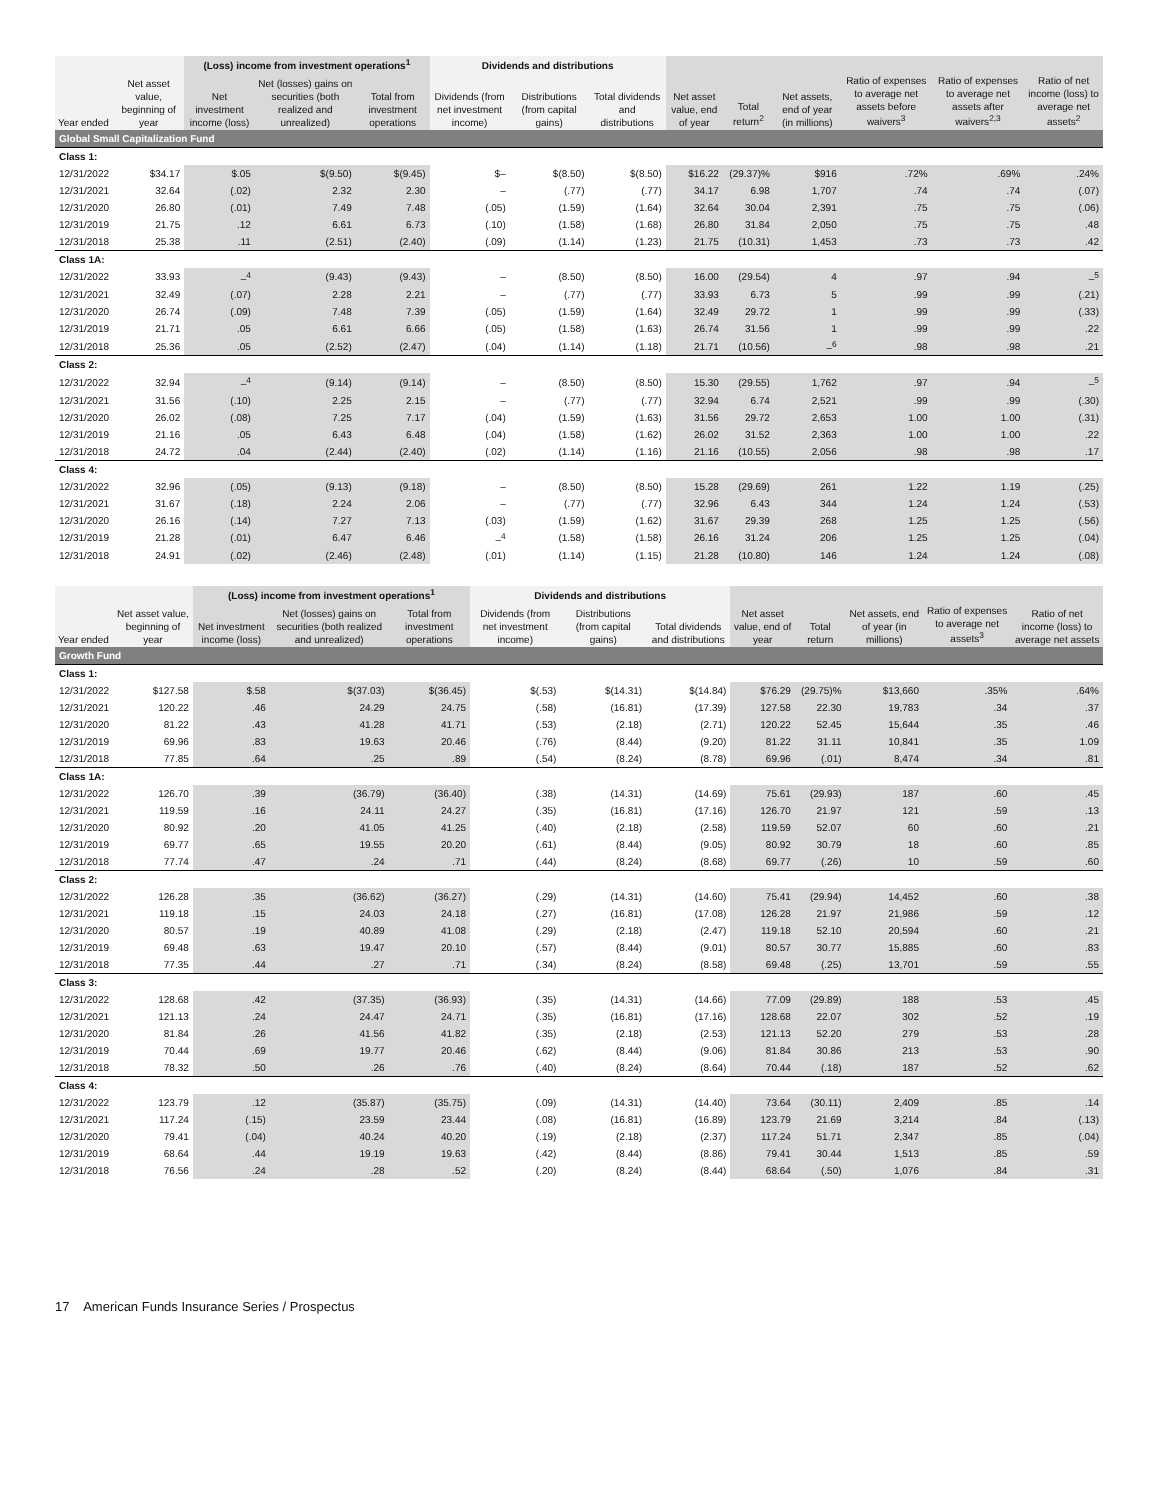| | | (Loss) income from investment operations<sup>1</sup> | | | Dividends and distributions | | | | | | | | |
| --- | --- | --- | --- | --- | --- | --- | --- | --- | --- | --- | --- | --- | --- |
| Year ended | Net asset value, beginning of year | Net investment income (loss) | Net (losses) gains on securities (both realized and unrealized) | Total from investment operations | Dividends (from net investment income) | Distributions (from capital gains) | Total dividends and distributions | Net asset value, end of year | Total return<sup>2</sup> | Net assets, end of year (in millions) | Ratio of expenses to average net assets before waivers<sup>3</sup> | Ratio of expenses to average net assets after waivers<sup>2,3</sup> | Ratio of net income (loss) to average net assets<sup>2</sup> |
| Global Small Capitalization Fund | | | | | | | | | | | | | |
| Class 1: | | | | | | | | | | | | | |
| 12/31/2022 | $34.17 | $.05 | $(9.50) | $(9.45) | $– | $(8.50) | $(8.50) | $16.22 | (29.37)% | $916 | .72% | .69% | .24% |
| 12/31/2021 | 32.64 | (.02) | 2.32 | 2.30 | – | (.77) | (.77) | 34.17 | 6.98 | 1,707 | .74 | .74 | (.07) |
| 12/31/2020 | 26.80 | (.01) | 7.49 | 7.48 | (.05) | (1.59) | (1.64) | 32.64 | 30.04 | 2,391 | .75 | .75 | (.06) |
| 12/31/2019 | 21.75 | .12 | 6.61 | 6.73 | (.10) | (1.58) | (1.68) | 26.80 | 31.84 | 2,050 | .75 | .75 | .48 |
| 12/31/2018 | 25.38 | .11 | (2.51) | (2.40) | (.09) | (1.14) | (1.23) | 21.75 | (10.31) | 1,453 | .73 | .73 | .42 |
| Class 1A: | | | | | | | | | | | | | |
| 12/31/2022 | 33.93 | –<sup>4</sup> | (9.43) | (9.43) | – | (8.50) | (8.50) | 16.00 | (29.54) | 4 | .97 | .94 | –<sup>5</sup> |
| 12/31/2021 | 32.49 | (.07) | 2.28 | 2.21 | – | (.77) | (.77) | 33.93 | 6.73 | 5 | .99 | .99 | (.21) |
| 12/31/2020 | 26.74 | (.09) | 7.48 | 7.39 | (.05) | (1.59) | (1.64) | 32.49 | 29.72 | 1 | .99 | .99 | (.33) |
| 12/31/2019 | 21.71 | .05 | 6.61 | 6.66 | (.05) | (1.58) | (1.63) | 26.74 | 31.56 | 1 | .99 | .99 | .22 |
| 12/31/2018 | 25.36 | .05 | (2.52) | (2.47) | (.04) | (1.14) | (1.18) | 21.71 | (10.56) | –<sup>6</sup> | .98 | .98 | .21 |
| Class 2: | | | | | | | | | | | | | |
| 12/31/2022 | 32.94 | –<sup>4</sup> | (9.14) | (9.14) | – | (8.50) | (8.50) | 15.30 | (29.55) | 1,762 | .97 | .94 | –<sup>5</sup> |
| 12/31/2021 | 31.56 | (.10) | 2.25 | 2.15 | – | (.77) | (.77) | 32.94 | 6.74 | 2,521 | .99 | .99 | (.30) |
| 12/31/2020 | 26.02 | (.08) | 7.25 | 7.17 | (.04) | (1.59) | (1.63) | 31.56 | 29.72 | 2,653 | 1.00 | 1.00 | (.31) |
| 12/31/2019 | 21.16 | .05 | 6.43 | 6.48 | (.04) | (1.58) | (1.62) | 26.02 | 31.52 | 2,363 | 1.00 | 1.00 | .22 |
| 12/31/2018 | 24.72 | .04 | (2.44) | (2.40) | (.02) | (1.14) | (1.16) | 21.16 | (10.55) | 2,056 | .98 | .98 | .17 |
| Class 4: | | | | | | | | | | | | | |
| 12/31/2022 | 32.96 | (.05) | (9.13) | (9.18) | – | (8.50) | (8.50) | 15.28 | (29.69) | 261 | 1.22 | 1.19 | (.25) |
| 12/31/2021 | 31.67 | (.18) | 2.24 | 2.06 | – | (.77) | (.77) | 32.96 | 6.43 | 344 | 1.24 | 1.24 | (.53) |
| 12/31/2020 | 26.16 | (.14) | 7.27 | 7.13 | (.03) | (1.59) | (1.62) | 31.67 | 29.39 | 268 | 1.25 | 1.25 | (.56) |
| 12/31/2019 | 21.28 | (.01) | 6.47 | 6.46 | –<sup>4</sup> | (1.58) | (1.58) | 26.16 | 31.24 | 206 | 1.25 | 1.25 | (.04) |
| 12/31/2018 | 24.91 | (.02) | (2.46) | (2.48) | (.01) | (1.14) | (1.15) | 21.28 | (10.80) | 146 | 1.24 | 1.24 | (.08) |
| | | (Loss) income from investment operations<sup>1</sup> | | | Dividends and distributions | | | | | | | |
| --- | --- | --- | --- | --- | --- | --- | --- | --- | --- | --- | --- | --- |
| Year ended | Net asset value, beginning of year | Net investment income (loss) | Net (losses) gains on securities (both realized and unrealized) | Total from investment operations | Dividends (from net investment income) | Distributions (from capital gains) | Total dividends and distributions | Net asset value, end of year | Total return | Net assets, end of year (in millions) | Ratio of expenses to average net assets<sup>3</sup> | Ratio of net income (loss) to average net assets |
| Growth Fund | | | | | | | | | | | | |
| Class 1: | | | | | | | | | | | | |
| 12/31/2022 | $127.58 | $.58 | $(37.03) | $(36.45) | $(.53) | $(14.31) | $(14.84) | $76.29 | (29.75)% | $13,660 | .35% | .64% |
| 12/31/2021 | 120.22 | .46 | 24.29 | 24.75 | (.58) | (16.81) | (17.39) | 127.58 | 22.30 | 19,783 | .34 | .37 |
| 12/31/2020 | 81.22 | .43 | 41.28 | 41.71 | (.53) | (2.18) | (2.71) | 120.22 | 52.45 | 15,644 | .35 | .46 |
| 12/31/2019 | 69.96 | .83 | 19.63 | 20.46 | (.76) | (8.44) | (9.20) | 81.22 | 31.11 | 10,841 | .35 | 1.09 |
| 12/31/2018 | 77.85 | .64 | .25 | .89 | (.54) | (8.24) | (8.78) | 69.96 | (.01) | 8,474 | .34 | .81 |
| Class 1A: | | | | | | | | | | | | |
| 12/31/2022 | 126.70 | .39 | (36.79) | (36.40) | (.38) | (14.31) | (14.69) | 75.61 | (29.93) | 187 | .60 | .45 |
| 12/31/2021 | 119.59 | .16 | 24.11 | 24.27 | (.35) | (16.81) | (17.16) | 126.70 | 21.97 | 121 | .59 | .13 |
| 12/31/2020 | 80.92 | .20 | 41.05 | 41.25 | (.40) | (2.18) | (2.58) | 119.59 | 52.07 | 60 | .60 | .21 |
| 12/31/2019 | 69.77 | .65 | 19.55 | 20.20 | (.61) | (8.44) | (9.05) | 80.92 | 30.79 | 18 | .60 | .85 |
| 12/31/2018 | 77.74 | .47 | .24 | .71 | (.44) | (8.24) | (8.68) | 69.77 | (.26) | 10 | .59 | .60 |
| Class 2: | | | | | | | | | | | | |
| 12/31/2022 | 126.28 | .35 | (36.62) | (36.27) | (.29) | (14.31) | (14.60) | 75.41 | (29.94) | 14,452 | .60 | .38 |
| 12/31/2021 | 119.18 | .15 | 24.03 | 24.18 | (.27) | (16.81) | (17.08) | 126.28 | 21.97 | 21,986 | .59 | .12 |
| 12/31/2020 | 80.57 | .19 | 40.89 | 41.08 | (.29) | (2.18) | (2.47) | 119.18 | 52.10 | 20,594 | .60 | .21 |
| 12/31/2019 | 69.48 | .63 | 19.47 | 20.10 | (.57) | (8.44) | (9.01) | 80.57 | 30.77 | 15,885 | .60 | .83 |
| 12/31/2018 | 77.35 | .44 | .27 | .71 | (.34) | (8.24) | (8.58) | 69.48 | (.25) | 13,701 | .59 | .55 |
| Class 3: | | | | | | | | | | | | |
| 12/31/2022 | 128.68 | .42 | (37.35) | (36.93) | (.35) | (14.31) | (14.66) | 77.09 | (29.89) | 188 | .53 | .45 |
| 12/31/2021 | 121.13 | .24 | 24.47 | 24.71 | (.35) | (16.81) | (17.16) | 128.68 | 22.07 | 302 | .52 | .19 |
| 12/31/2020 | 81.84 | .26 | 41.56 | 41.82 | (.35) | (2.18) | (2.53) | 121.13 | 52.20 | 279 | .53 | .28 |
| 12/31/2019 | 70.44 | .69 | 19.77 | 20.46 | (.62) | (8.44) | (9.06) | 81.84 | 30.86 | 213 | .53 | .90 |
| 12/31/2018 | 78.32 | .50 | .26 | .76 | (.40) | (8.24) | (8.64) | 70.44 | (.18) | 187 | .52 | .62 |
| Class 4: | | | | | | | | | | | | |
| 12/31/2022 | 123.79 | .12 | (35.87) | (35.75) | (.09) | (14.31) | (14.40) | 73.64 | (30.11) | 2,409 | .85 | .14 |
| 12/31/2021 | 117.24 | (.15) | 23.59 | 23.44 | (.08) | (16.81) | (16.89) | 123.79 | 21.69 | 3,214 | .84 | (.13) |
| 12/31/2020 | 79.41 | (.04) | 40.24 | 40.20 | (.19) | (2.18) | (2.37) | 117.24 | 51.71 | 2,347 | .85 | (.04) |
| 12/31/2019 | 68.64 | .44 | 19.19 | 19.63 | (.42) | (8.44) | (8.86) | 79.41 | 30.44 | 1,513 | .85 | .59 |
| 12/31/2018 | 76.56 | .24 | .28 | .52 | (.20) | (8.24) | (8.44) | 68.64 | (.50) | 1,076 | .84 | .31 |
17 American Funds Insurance Series / Prospectus